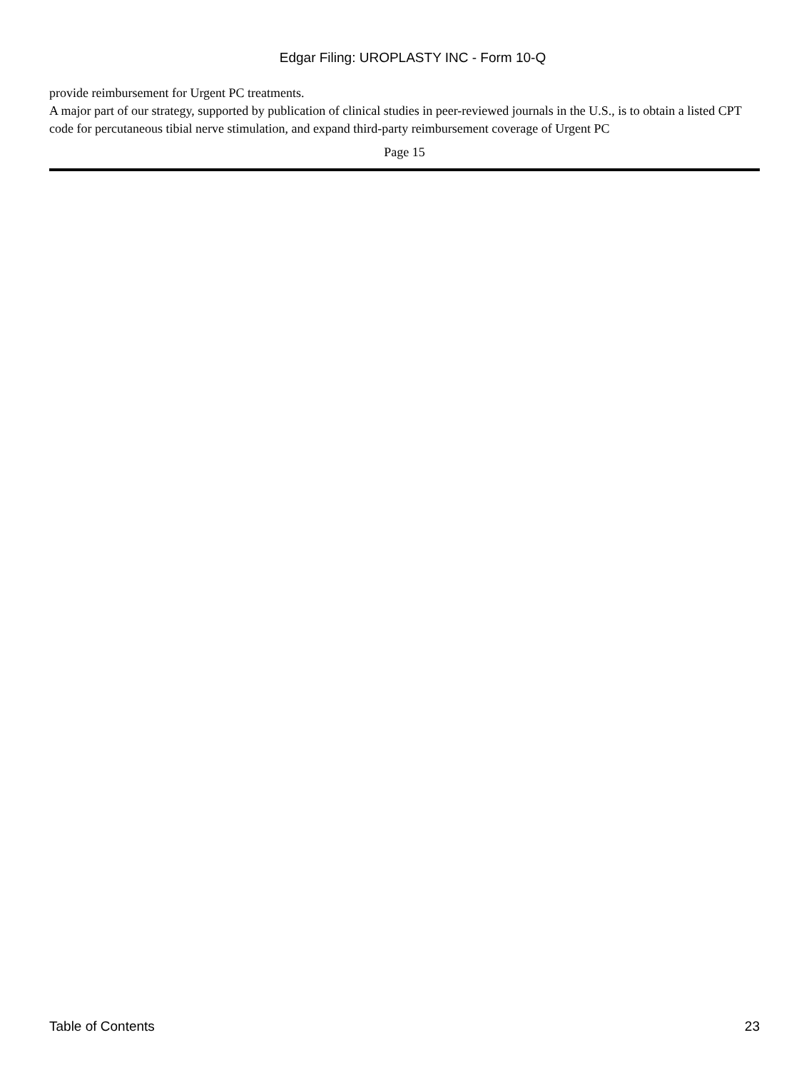Edgar Filing: UROPLASTY INC - Form 10-Q
provide reimbursement for Urgent PC treatments.
A major part of our strategy, supported by publication of clinical studies in peer-reviewed journals in the U.S., is to obtain a listed CPT code for percutaneous tibial nerve stimulation, and expand third-party reimbursement coverage of Urgent PC
Page 15
Table of Contents 23